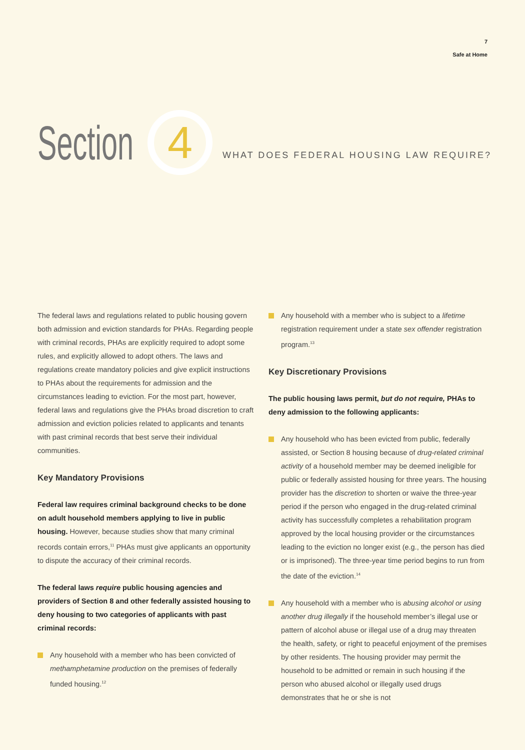7
Safe at Home
Section
4
WHAT DOES FEDERAL HOUSING LAW REQUIRE?
The federal laws and regulations related to public housing govern both admission and eviction standards for PHAs. Regarding people with criminal records, PHAs are explicitly required to adopt some rules, and explicitly allowed to adopt others. The laws and regulations create mandatory policies and give explicit instructions to PHAs about the requirements for admission and the circumstances leading to eviction. For the most part, however, federal laws and regulations give the PHAs broad discretion to craft admission and eviction policies related to applicants and tenants with past criminal records that best serve their individual communities.
Key Mandatory Provisions
Federal law requires criminal background checks to be done on adult household members applying to live in public housing. However, because studies show that many criminal records contain errors,<sup>11</sup> PHAs must give applicants an opportunity to dispute the accuracy of their criminal records.
The federal laws require public housing agencies and providers of Section 8 and other federally assisted housing to deny housing to two categories of applicants with past criminal records:
Any household with a member who has been convicted of methamphetamine production on the premises of federally funded housing.<sup>12</sup>
Any household with a member who is subject to a lifetime registration requirement under a state sex offender registration program.<sup>13</sup>
Key Discretionary Provisions
The public housing laws permit, but do not require, PHAs to deny admission to the following applicants:
Any household who has been evicted from public, federally assisted, or Section 8 housing because of drug-related criminal activity of a household member may be deemed ineligible for public or federally assisted housing for three years. The housing provider has the discretion to shorten or waive the three-year period if the person who engaged in the drug-related criminal activity has successfully completes a rehabilitation program approved by the local housing provider or the circumstances leading to the eviction no longer exist (e.g., the person has died or is imprisoned). The three-year time period begins to run from the date of the eviction.<sup>14</sup>
Any household with a member who is abusing alcohol or using another drug illegally if the household member’s illegal use or pattern of alcohol abuse or illegal use of a drug may threaten the health, safety, or right to peaceful enjoyment of the premises by other residents. The housing provider may permit the household to be admitted or remain in such housing if the person who abused alcohol or illegally used drugs demonstrates that he or she is not